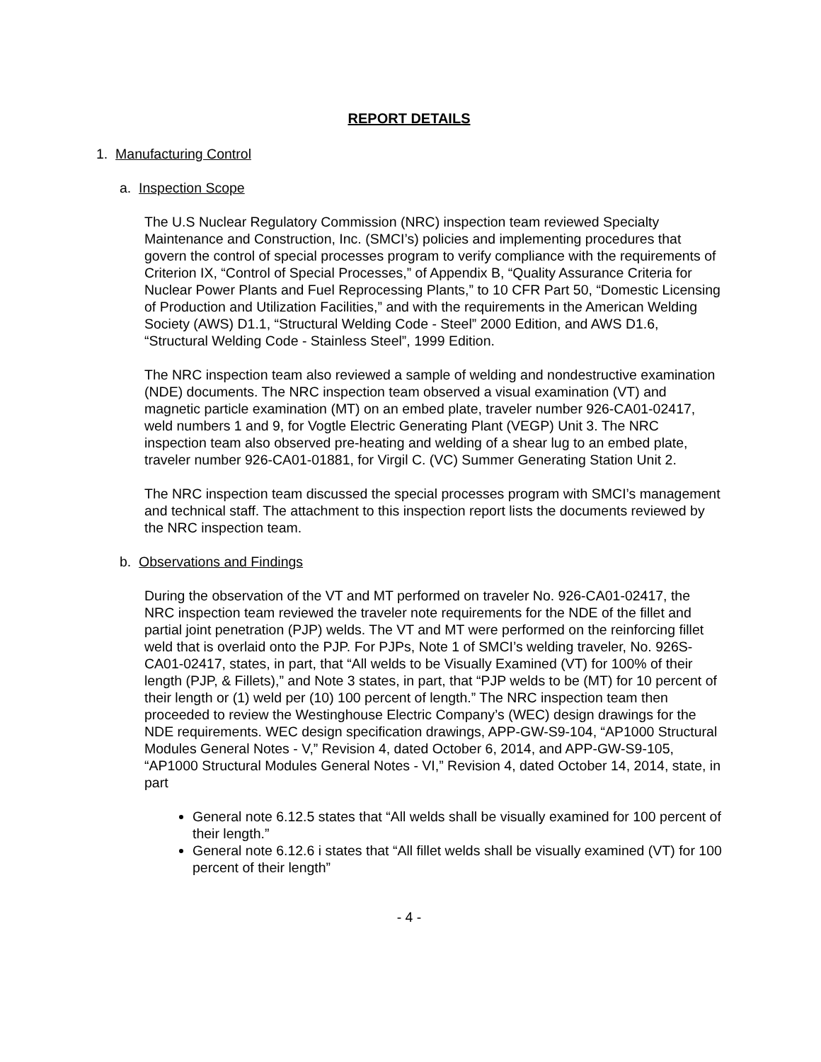REPORT DETAILS
1. Manufacturing Control
a. Inspection Scope
The U.S Nuclear Regulatory Commission (NRC) inspection team reviewed Specialty Maintenance and Construction, Inc. (SMCI’s) policies and implementing procedures that govern the control of special processes program to verify compliance with the requirements of Criterion IX, “Control of Special Processes,” of Appendix B, “Quality Assurance Criteria for Nuclear Power Plants and Fuel Reprocessing Plants,” to 10 CFR Part 50, “Domestic Licensing of Production and Utilization Facilities,” and with the requirements in the American Welding Society (AWS) D1.1, “Structural Welding Code - Steel” 2000 Edition, and AWS D1.6, “Structural Welding Code - Stainless Steel”, 1999 Edition.
The NRC inspection team also reviewed a sample of welding and nondestructive examination (NDE) documents. The NRC inspection team observed a visual examination (VT) and magnetic particle examination (MT) on an embed plate, traveler number 926-CA01-02417, weld numbers 1 and 9, for Vogtle Electric Generating Plant (VEGP) Unit 3. The NRC inspection team also observed pre-heating and welding of a shear lug to an embed plate, traveler number 926-CA01-01881, for Virgil C. (VC) Summer Generating Station Unit 2.
The NRC inspection team discussed the special processes program with SMCI’s management and technical staff. The attachment to this inspection report lists the documents reviewed by the NRC inspection team.
b. Observations and Findings
During the observation of the VT and MT performed on traveler No. 926-CA01-02417, the NRC inspection team reviewed the traveler note requirements for the NDE of the fillet and partial joint penetration (PJP) welds. The VT and MT were performed on the reinforcing fillet weld that is overlaid onto the PJP. For PJPs, Note 1 of SMCI’s welding traveler, No. 926S-CA01-02417, states, in part, that “All welds to be Visually Examined (VT) for 100% of their length (PJP, & Fillets),” and Note 3 states, in part, that “PJP welds to be (MT) for 10 percent of their length or (1) weld per (10) 100 percent of length.” The NRC inspection team then proceeded to review the Westinghouse Electric Company’s (WEC) design drawings for the NDE requirements. WEC design specification drawings, APP-GW-S9-104, “AP1000 Structural Modules General Notes - V,” Revision 4, dated October 6, 2014, and APP-GW-S9-105, “AP1000 Structural Modules General Notes - VI,” Revision 4, dated October 14, 2014, state, in part
General note 6.12.5 states that “All welds shall be visually examined for 100 percent of their length.”
General note 6.12.6 i states that “All fillet welds shall be visually examined (VT) for 100 percent of their length”
- 4 -